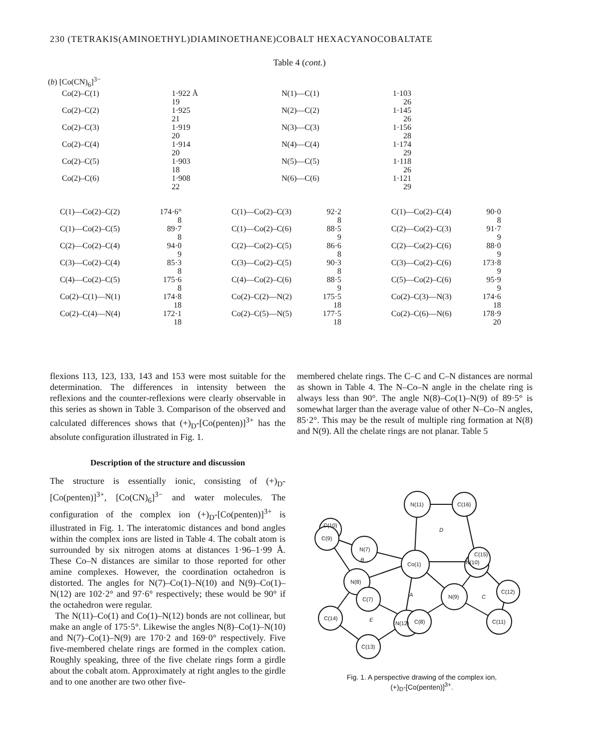230 (TETRAKIS(AMINOETHYL)DIAMINOETHANE)COBALT HEXACYANOCOBALTATE
Table 4 (cont.)
| ( b ) [Co(CN)<sub>6</sub>]<sup>3−</sup> | | | | |
| Co(2)–C(1) | 1·922 Å 19 | | N(1)—C(1) | 1·103 26 |
| Co(2)–C(2) | 1·925 21 | | N(2)—C(2) | 1·145 26 |
| Co(2)–C(3) | 1·919 20 | | N(3)—C(3) | 1·156 28 |
| Co(2)–C(4) | 1·914 20 | | N(4)—C(4) | 1·174 29 |
| Co(2)–C(5) | 1·903 18 | | N(5)—C(5) | 1·118 26 |
| Co(2)–C(6) | 1·908 22 | | N(6)—C(6) | 1·121 29 |
| C(1)—Co(2)–C(2) | 174·6° 8 | | C(1)—Co(2)–C(3) | 92·2 8 | | C(1)—Co(2)–C(4) | 90·0 8 |
| C(1)—Co(2)–C(5) | 89·7 8 | | C(1)—Co(2)–C(6) | 88·5 9 | | C(2)—Co(2)–C(3) | 91·7 9 |
| C(2)—Co(2)–C(4) | 94·0 9 | | C(2)—Co(2)–C(5) | 86·6 8 | | C(2)—Co(2)–C(6) | 88·0 9 |
| C(3)—Co(2)–C(4) | 85·3 8 | | C(3)—Co(2)–C(5) | 90·3 8 | | C(3)—Co(2)–C(6) | 173·8 9 |
| C(4)—Co(2)–C(5) | 175·6 8 | | C(4)—Co(2)–C(6) | 88·5 9 | | C(5)—Co(2)–C(6) | 95·9 9 |
| Co(2)–C(1)—N(1) | 174·8 18 | | Co(2)–C(2)—N(2) | 175·5 18 | | Co(2)–C(3)—N(3) | 174·6 18 |
| Co(2)–C(4)—N(4) | 172·1 18 | | Co(2)–C(5)—N(5) | 177·5 18 | | Co(2)–C(6)—N(6) | 178·9 20 |
flexions 113, 123, 133, 143 and 153 were most suitable for the determination. The differences in intensity between the reflexions and the counter-reflexions were clearly observable in this series as shown in Table 3. Comparison of the observed and calculated differences shows that (+)<sub>D</sub>-[Co(penten)]<sup>3+</sup> has the absolute configuration illustrated in Fig. 1.
Description of the structure and discussion
The structure is essentially ionic, consisting of (+)<sub>D</sub>-[Co(penten)]<sup>3+</sup>, [Co(CN)<sub>6</sub>]<sup>3−</sup> and water molecules. The configuration of the complex ion (+)<sub>D</sub>-[Co(penten)]<sup>3+</sup> is illustrated in Fig. 1. The interatomic distances and bond angles within the complex ions are listed in Table 4. The cobalt atom is surrounded by six nitrogen atoms at distances 1·96–1·99 Å. These Co–N distances are similar to those reported for other amine complexes. However, the coordination octahedron is distorted. The angles for N(7)–Co(1)–N(10) and N(9)–Co(1)–N(12) are 102·2° and 97·6° respectively; these would be 90° if the octahedron were regular.
The N(11)–Co(1) and Co(1)–N(12) bonds are not collinear, but make an angle of 175·5°. Likewise the angles N(8)–Co(1)–N(10) and N(7)–Co(1)–N(9) are 170·2 and 169·0° respectively. Five five-membered chelate rings are formed in the complex cation. Roughly speaking, three of the five chelate rings form a girdle about the cobalt atom. Approximately at right angles to the girdle and to one another are two other five-
membered chelate rings. The C–C and C–N distances are normal as shown in Table 4. The N–Co–N angle in the chelate ring is always less than 90°. The angle N(8)–Co(1)–N(9) of 89·5° is somewhat larger than the average value of other N–Co–N angles, 85·2°. This may be the result of multiple ring formation at N(8) and N(9). All the chelate rings are not planar. Table 5
N(11)
C(16)
C(10)
C(9)
N(7)
C(15)
N(10)
Co(1)
N(8)
C(7)
N(9)
C(12)
C(14)
N(12)
C(8)
C(11)
C(13)
D
B
A
C
E
Fig. 1. A perspective drawing of the complex ion,
(+)<sub>D</sub>-[Co(penten)]<sup>3+</sup>.